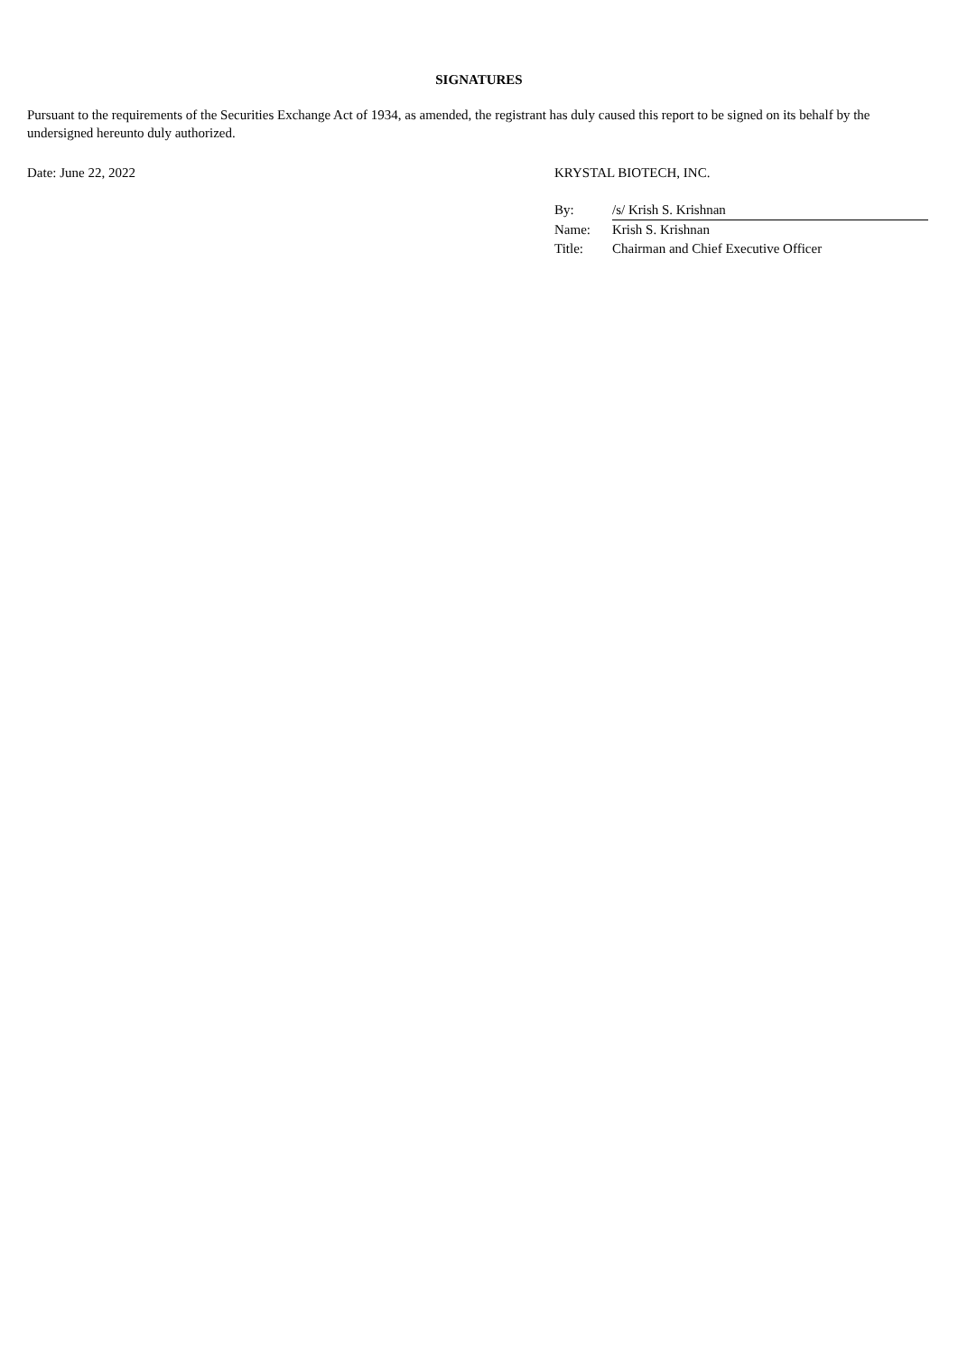SIGNATURES
Pursuant to the requirements of the Securities Exchange Act of 1934, as amended, the registrant has duly caused this report to be signed on its behalf by the undersigned hereunto duly authorized.
Date: June 22, 2022 KRYSTAL BIOTECH, INC.
| By: | /s/ Krish S. Krishnan |
| Name: | Krish S. Krishnan |
| Title: | Chairman and Chief Executive Officer |